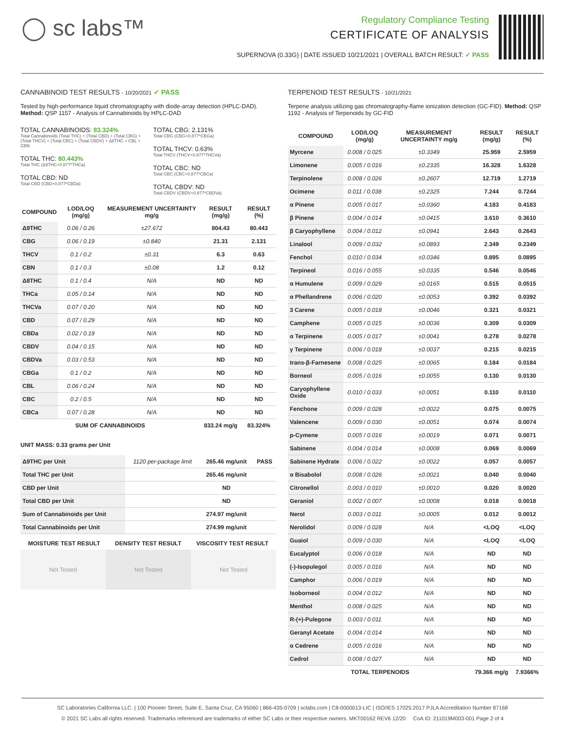◯ sc labs™
Regulatory Compliance Testing
CERTIFICATE OF ANALYSIS
SUPERNOVA (0.33G) | DATE ISSUED 10/21/2021 | OVERALL BATCH RESULT: ✓ PASS
CANNABINOID TEST RESULTS - 10/20/2021 ✓ PASS
Tested by high-performance liquid chromatography with diode-array detection (HPLC-DAD). Method: QSP 1157 - Analysis of Cannabinoids by HPLC-DAD
TOTAL CANNABINOIDS: 83.324%
Total Cannabinoids (Total THC) + (Total CBD) + (Total CBG) + (Total THCV) + (Total CBC) + (Total CBDV) + Δ8THC + CBL + CBN
TOTAL THC: 80.443%
Total THC (Δ9THC+0.877*THCa)
TOTAL CBD: ND
Total CBD (CBD+0.877*CBDa)
TOTAL CBG: 2.131%
Total CBG (CBG+0.877*CBGa)
TOTAL THCV: 0.63%
Total THCV (THCV+0.877*THCVa)
TOTAL CBC: ND
Total CBC (CBC+0.877*CBCa)
TOTAL CBDV: ND
Total CBDV (CBDV+0.877*CBDVa)
| COMPOUND | LOD/LOQ (mg/g) | MEASUREMENT UNCERTAINTY mg/g | RESULT (mg/g) | RESULT (%) |
| --- | --- | --- | --- | --- |
| Δ9THC | 0.06 / 0.26 | ±27.672 | 804.43 | 80.443 |
| CBG | 0.06 / 0.19 | ±0.840 | 21.31 | 2.131 |
| THCV | 0.1 / 0.2 | ±0.31 | 6.3 | 0.63 |
| CBN | 0.1 / 0.3 | ±0.08 | 1.2 | 0.12 |
| Δ8THC | 0.1 / 0.4 | N/A | ND | ND |
| THCa | 0.05 / 0.14 | N/A | ND | ND |
| THCVa | 0.07 / 0.20 | N/A | ND | ND |
| CBD | 0.07 / 0.29 | N/A | ND | ND |
| CBDa | 0.02 / 0.19 | N/A | ND | ND |
| CBDV | 0.04 / 0.15 | N/A | ND | ND |
| CBDVa | 0.03 / 0.53 | N/A | ND | ND |
| CBGa | 0.1 / 0.2 | N/A | ND | ND |
| CBL | 0.06 / 0.24 | N/A | ND | ND |
| CBC | 0.2 / 0.5 | N/A | ND | ND |
| CBCa | 0.07 / 0.28 | N/A | ND | ND |
| SUM OF CANNABINOIDS | | | 833.24 mg/g | 83.324% |
UNIT MASS: 0.33 grams per Unit
| Δ9THC per Unit | 1120 per-package limit | 265.46 mg/unit | PASS |
| Total THC per Unit | | 265.46 mg/unit | |
| CBD per Unit | | ND | |
| Total CBD per Unit | | ND | |
| Sum of Cannabinoids per Unit | | 274.97 mg/unit | |
| Total Cannabinoids per Unit | | 274.99 mg/unit | |
| MOISTURE TEST RESULT | DENSITY TEST RESULT | VISCOSITY TEST RESULT |
| --- | --- | --- |
Not Tested Not Tested Not Tested
TERPENOID TEST RESULTS - 10/21/2021
Terpene analysis utilizing gas chromatography-flame ionization detection (GC-FID). Method: QSP 1192 - Analysis of Terpenoids by GC-FID
| COMPOUND | LOD/LOQ (mg/g) | MEASUREMENT UNCERTAINTY mg/g | RESULT (mg/g) | RESULT (%) |
| --- | --- | --- | --- | --- |
| Myrcene | 0.008 / 0.025 | ±0.3349 | 25.959 | 2.5959 |
| Limonene | 0.005 / 0.016 | ±0.2335 | 16.328 | 1.6328 |
| Terpinolene | 0.008 / 0.026 | ±0.2607 | 12.719 | 1.2719 |
| Ocimene | 0.011 / 0.038 | ±0.2325 | 7.244 | 0.7244 |
| α Pinene | 0.005 / 0.017 | ±0.0360 | 4.183 | 0.4183 |
| β Pinene | 0.004 / 0.014 | ±0.0415 | 3.610 | 0.3610 |
| β Caryophyllene | 0.004 / 0.012 | ±0.0941 | 2.643 | 0.2643 |
| Linalool | 0.009 / 0.032 | ±0.0893 | 2.349 | 0.2349 |
| Fenchol | 0.010 / 0.034 | ±0.0346 | 0.895 | 0.0895 |
| Terpineol | 0.016 / 0.055 | ±0.0335 | 0.546 | 0.0546 |
| α Humulene | 0.009 / 0.029 | ±0.0165 | 0.515 | 0.0515 |
| α Phellandrene | 0.006 / 0.020 | ±0.0053 | 0.392 | 0.0392 |
| 3 Carene | 0.005 / 0.018 | ±0.0046 | 0.321 | 0.0321 |
| Camphene | 0.005 / 0.015 | ±0.0036 | 0.309 | 0.0309 |
| α Terpinene | 0.005 / 0.017 | ±0.0041 | 0.278 | 0.0278 |
| γ Terpinene | 0.006 / 0.018 | ±0.0037 | 0.215 | 0.0215 |
| trans-β-Farnesene | 0.008 / 0.025 | ±0.0065 | 0.184 | 0.0184 |
| Borneol | 0.005 / 0.016 | ±0.0055 | 0.130 | 0.0130 |
| Caryophyllene Oxide | 0.010 / 0.033 | ±0.0051 | 0.110 | 0.0110 |
| Fenchone | 0.009 / 0.028 | ±0.0022 | 0.075 | 0.0075 |
| Valencene | 0.009 / 0.030 | ±0.0051 | 0.074 | 0.0074 |
| p-Cymene | 0.005 / 0.016 | ±0.0019 | 0.071 | 0.0071 |
| Sabinene | 0.004 / 0.014 | ±0.0008 | 0.069 | 0.0069 |
| Sabinene Hydrate | 0.006 / 0.022 | ±0.0022 | 0.057 | 0.0057 |
| α Bisabolol | 0.008 / 0.026 | ±0.0021 | 0.040 | 0.0040 |
| Citronellol | 0.003 / 0.010 | ±0.0010 | 0.020 | 0.0020 |
| Geraniol | 0.002 / 0.007 | ±0.0008 | 0.018 | 0.0018 |
| Nerol | 0.003 / 0.011 | ±0.0005 | 0.012 | 0.0012 |
| Nerolidol | 0.009 / 0.028 | N/A | <LOQ | <LOQ |
| Guaiol | 0.009 / 0.030 | N/A | <LOQ | <LOQ |
| Eucalyptol | 0.006 / 0.018 | N/A | ND | ND |
| (-)-Isopulegol | 0.005 / 0.016 | N/A | ND | ND |
| Camphor | 0.006 / 0.019 | N/A | ND | ND |
| Isoborneol | 0.004 / 0.012 | N/A | ND | ND |
| Menthol | 0.008 / 0.025 | N/A | ND | ND |
| R-(+)-Pulegone | 0.003 / 0.011 | N/A | ND | ND |
| Geranyl Acetate | 0.004 / 0.014 | N/A | ND | ND |
| α Cedrene | 0.005 / 0.016 | N/A | ND | ND |
| Cedrol | 0.008 / 0.027 | N/A | ND | ND |
| TOTAL TERPENOIDS | | | 79.366 mg/g | 7.9366% |
SC Laboratories California LLC. | 100 Pioneer Street, Suite E, Santa Cruz, CA 95060 | 866-435-0709 | sclabs.com | C8-0000013-LIC | ISO/IES 17025:2017 PJLA Accreditation Number 87168
© 2021 SC Labs all rights reserved. Trademarks referenced are trademarks of either SC Labs or their respective owners. MKT00162 REV6 12/20 CoA ID: 211019M003-001 Page 2 of 4